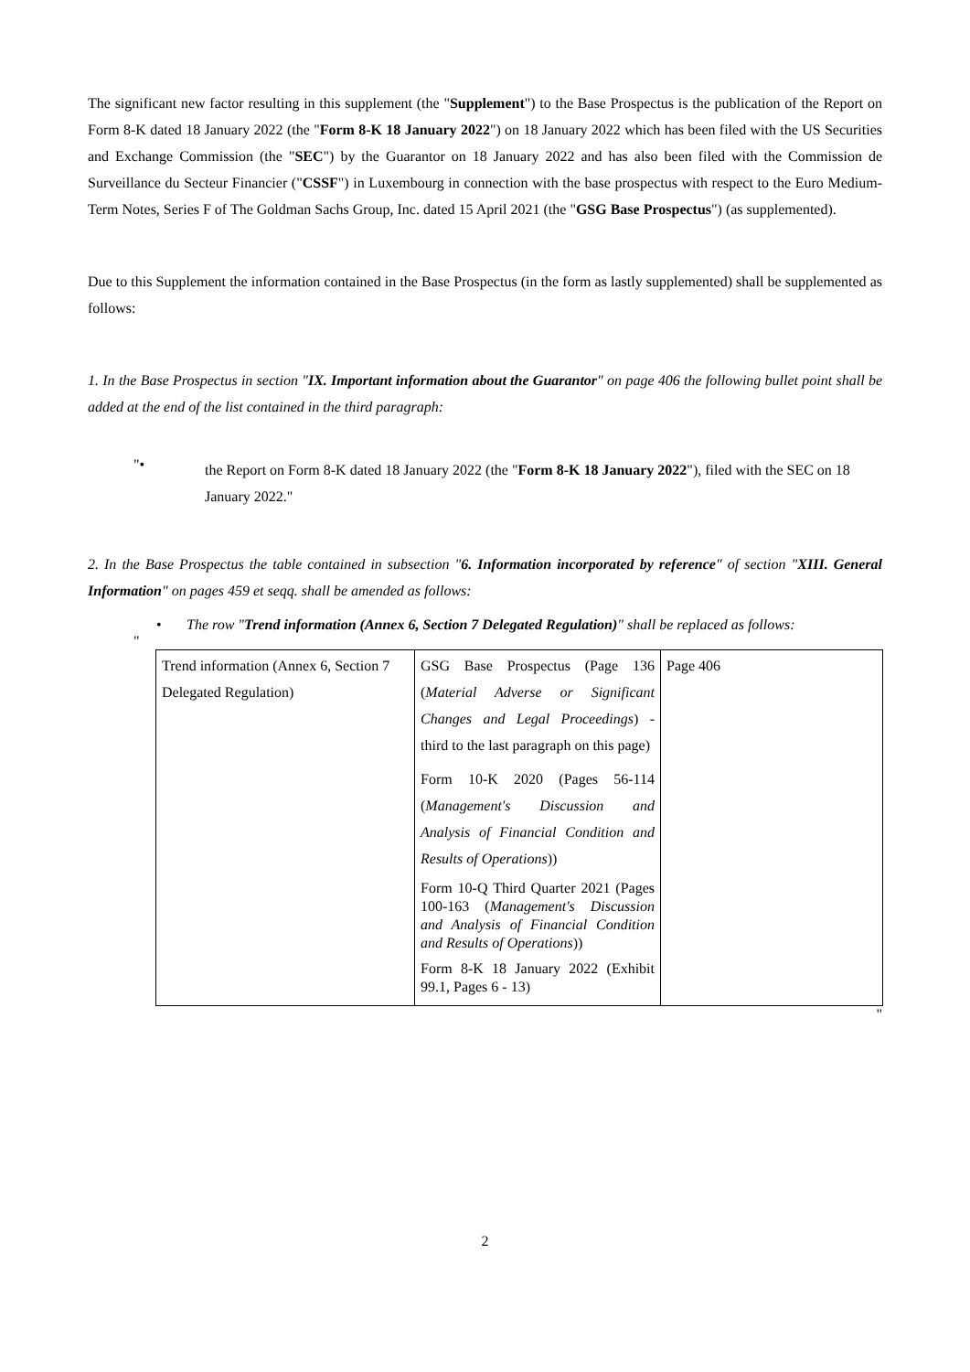The significant new factor resulting in this supplement (the "Supplement") to the Base Prospectus is the publication of the Report on Form 8-K dated 18 January 2022 (the "Form 8-K 18 January 2022") on 18 January 2022 which has been filed with the US Securities and Exchange Commission (the "SEC") by the Guarantor on 18 January 2022 and has also been filed with the Commission de Surveillance du Secteur Financier ("CSSF") in Luxembourg in connection with the base prospectus with respect to the Euro Medium-Term Notes, Series F of The Goldman Sachs Group, Inc. dated 15 April 2021 (the "GSG Base Prospectus") (as supplemented).
Due to this Supplement the information contained in the Base Prospectus (in the form as lastly supplemented) shall be supplemented as follows:
1. In the Base Prospectus in section "IX. Important information about the Guarantor" on page 406 the following bullet point shall be added at the end of the list contained in the third paragraph:
"•
the Report on Form 8-K dated 18 January 2022 (the "Form 8-K 18 January 2022"), filed with the SEC on 18 January 2022."
2. In the Base Prospectus the table contained in subsection "6. Information incorporated by reference" of section "XIII. General Information" on pages 459 et seqq. shall be amended as follows:
• The row "Trend information (Annex 6, Section 7 Delegated Regulation)" shall be replaced as follows:
"
| Trend information (Annex 6, Section 7 Delegated Regulation) | GSG Base Prospectus (Page 136 ( Material Adverse or Significant Changes and Legal Proceedings ) - third to the last paragraph on this page) Form 10-K 2020 (Pages 56-114 ( Management's Discussion and Analysis of Financial Condition and Results of Operations )) Form 10-Q Third Quarter 2021 (Pages 100-163 ( Management's Discussion and Analysis of Financial Condition and Results of Operations )) Form 8-K 18 January 2022 (Exhibit 99.1, Pages 6 - 13) | Page 406 |
"
2